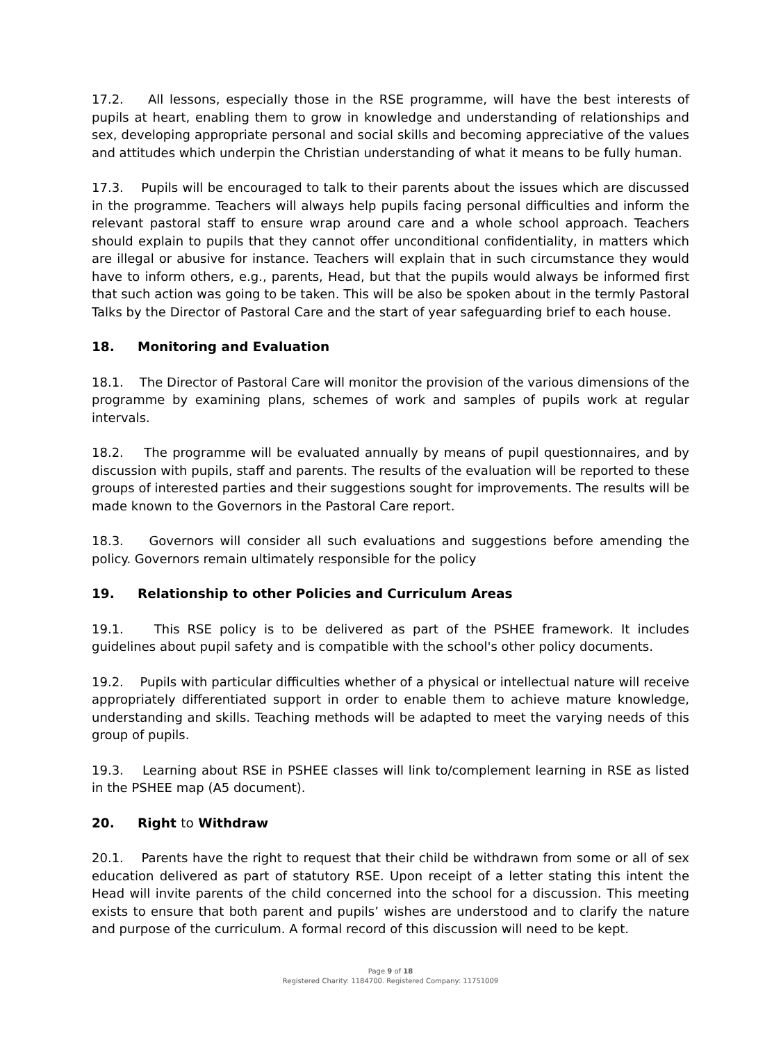17.2. All lessons, especially those in the RSE programme, will have the best interests of pupils at heart, enabling them to grow in knowledge and understanding of relationships and sex, developing appropriate personal and social skills and becoming appreciative of the values and attitudes which underpin the Christian understanding of what it means to be fully human.
17.3. Pupils will be encouraged to talk to their parents about the issues which are discussed in the programme. Teachers will always help pupils facing personal difficulties and inform the relevant pastoral staff to ensure wrap around care and a whole school approach. Teachers should explain to pupils that they cannot offer unconditional confidentiality, in matters which are illegal or abusive for instance. Teachers will explain that in such circumstance they would have to inform others, e.g., parents, Head, but that the pupils would always be informed first that such action was going to be taken. This will be also be spoken about in the termly Pastoral Talks by the Director of Pastoral Care and the start of year safeguarding brief to each house.
18. Monitoring and Evaluation
18.1. The Director of Pastoral Care will monitor the provision of the various dimensions of the programme by examining plans, schemes of work and samples of pupils work at regular intervals.
18.2. The programme will be evaluated annually by means of pupil questionnaires, and by discussion with pupils, staff and parents. The results of the evaluation will be reported to these groups of interested parties and their suggestions sought for improvements. The results will be made known to the Governors in the Pastoral Care report.
18.3. Governors will consider all such evaluations and suggestions before amending the policy. Governors remain ultimately responsible for the policy
19. Relationship to other Policies and Curriculum Areas
19.1. This RSE policy is to be delivered as part of the PSHEE framework. It includes guidelines about pupil safety and is compatible with the school's other policy documents.
19.2. Pupils with particular difficulties whether of a physical or intellectual nature will receive appropriately differentiated support in order to enable them to achieve mature knowledge, understanding and skills. Teaching methods will be adapted to meet the varying needs of this group of pupils.
19.3. Learning about RSE in PSHEE classes will link to/complement learning in RSE as listed in the PSHEE map (A5 document).
20. Right to Withdraw
20.1. Parents have the right to request that their child be withdrawn from some or all of sex education delivered as part of statutory RSE. Upon receipt of a letter stating this intent the Head will invite parents of the child concerned into the school for a discussion. This meeting exists to ensure that both parent and pupils’ wishes are understood and to clarify the nature and purpose of the curriculum. A formal record of this discussion will need to be kept.
Page 9 of 18
Registered Charity: 1184700. Registered Company: 11751009